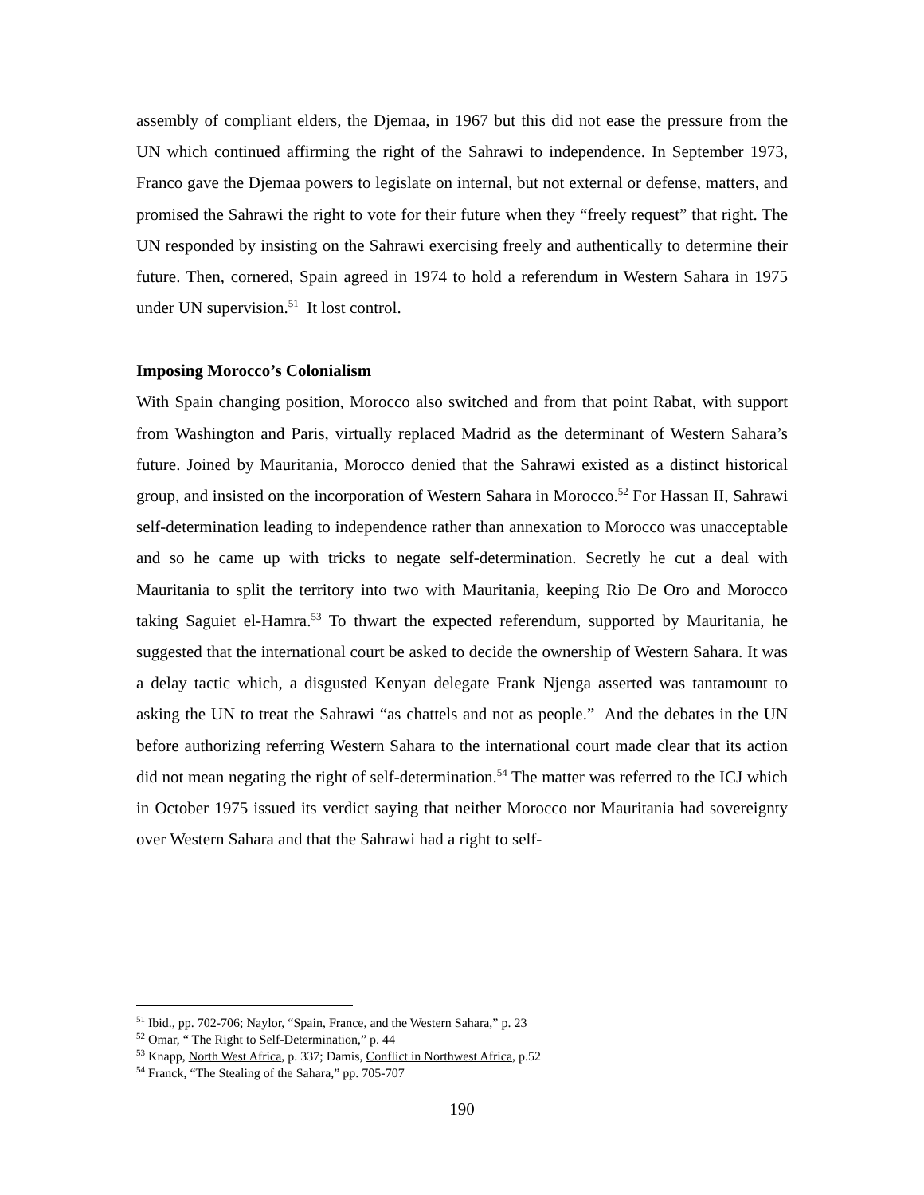assembly of compliant elders, the Djemaa, in 1967 but this did not ease the pressure from the UN which continued affirming the right of the Sahrawi to independence. In September 1973, Franco gave the Djemaa powers to legislate on internal, but not external or defense, matters, and promised the Sahrawi the right to vote for their future when they “freely request” that right. The UN responded by insisting on the Sahrawi exercising freely and authentically to determine their future. Then, cornered, Spain agreed in 1974 to hold a referendum in Western Sahara in 1975 under UN supervision.<sup>51</sup> It lost control.
Imposing Morocco’s Colonialism
With Spain changing position, Morocco also switched and from that point Rabat, with support from Washington and Paris, virtually replaced Madrid as the determinant of Western Sahara’s future. Joined by Mauritania, Morocco denied that the Sahrawi existed as a distinct historical group, and insisted on the incorporation of Western Sahara in Morocco.<sup>52</sup> For Hassan II, Sahrawi self-determination leading to independence rather than annexation to Morocco was unacceptable and so he came up with tricks to negate self-determination. Secretly he cut a deal with Mauritania to split the territory into two with Mauritania, keeping Rio De Oro and Morocco taking Saguiet el-Hamra.<sup>53</sup> To thwart the expected referendum, supported by Mauritania, he suggested that the international court be asked to decide the ownership of Western Sahara. It was a delay tactic which, a disgusted Kenyan delegate Frank Njenga asserted was tantamount to asking the UN to treat the Sahrawi “as chattels and not as people.” And the debates in the UN before authorizing referring Western Sahara to the international court made clear that its action did not mean negating the right of self-determination.<sup>54</sup> The matter was referred to the ICJ which in October 1975 issued its verdict saying that neither Morocco nor Mauritania had sovereignty over Western Sahara and that the Sahrawi had a right to self-
<sup>51</sup> Ibid., pp. 702-706; Naylor, “Spain, France, and the Western Sahara,” p. 23
<sup>52</sup> Omar, “ The Right to Self-Determination,” p. 44
<sup>53</sup> Knapp, North West Africa, p. 337; Damis, Conflict in Northwest Africa, p.52
<sup>54</sup> Franck, “The Stealing of the Sahara,” pp. 705-707
190